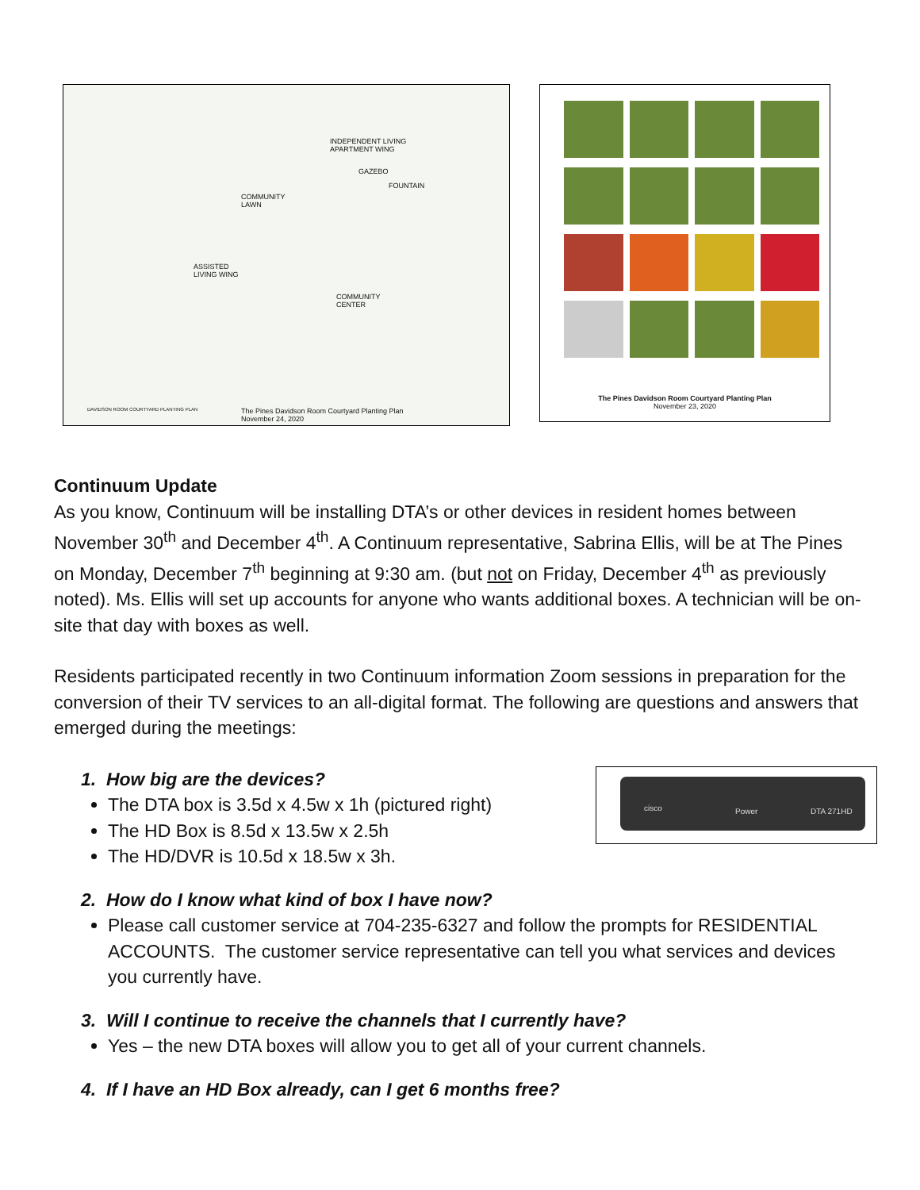INDEPENDENT LIVING
APARTMENT WING
GAZEBO
FOUNTAIN
COMMUNITY
LAWN
ASSISTED
LIVING WING
COMMUNITY
CENTER
DAVIDSON ROOM COURTYARD PLANTING PLAN The Pines Davidson Room Courtyard Planting Plan
November 24, 2020
The Pines Davidson Room Courtyard Planting Plan
November 23, 2020
Continuum Update
As you know, Continuum will be installing DTA’s or other devices in resident homes between November 30<sup>th</sup> and December 4<sup>th</sup>. A Continuum representative, Sabrina Ellis, will be at The Pines on Monday, December 7<sup>th</sup> beginning at 9:30 am. (but not on Friday, December 4<sup>th</sup> as previously noted). Ms. Ellis will set up accounts for anyone who wants additional boxes. A technician will be on-site that day with boxes as well.
Residents participated recently in two Continuum information Zoom sessions in preparation for the conversion of their TV services to an all-digital format. The following are questions and answers that emerged during the meetings:
cisco Power DTA 271HD
1. How big are the devices?
The DTA box is 3.5d x 4.5w x 1h (pictured right)
The HD Box is 8.5d x 13.5w x 2.5h
The HD/DVR is 10.5d x 18.5w x 3h.
2. How do I know what kind of box I have now?
Please call customer service at 704-235-6327 and follow the prompts for RESIDENTIAL ACCOUNTS. The customer service representative can tell you what services and devices you currently have.
3. Will I continue to receive the channels that I currently have?
Yes – the new DTA boxes will allow you to get all of your current channels.
4. If I have an HD Box already, can I get 6 months free?